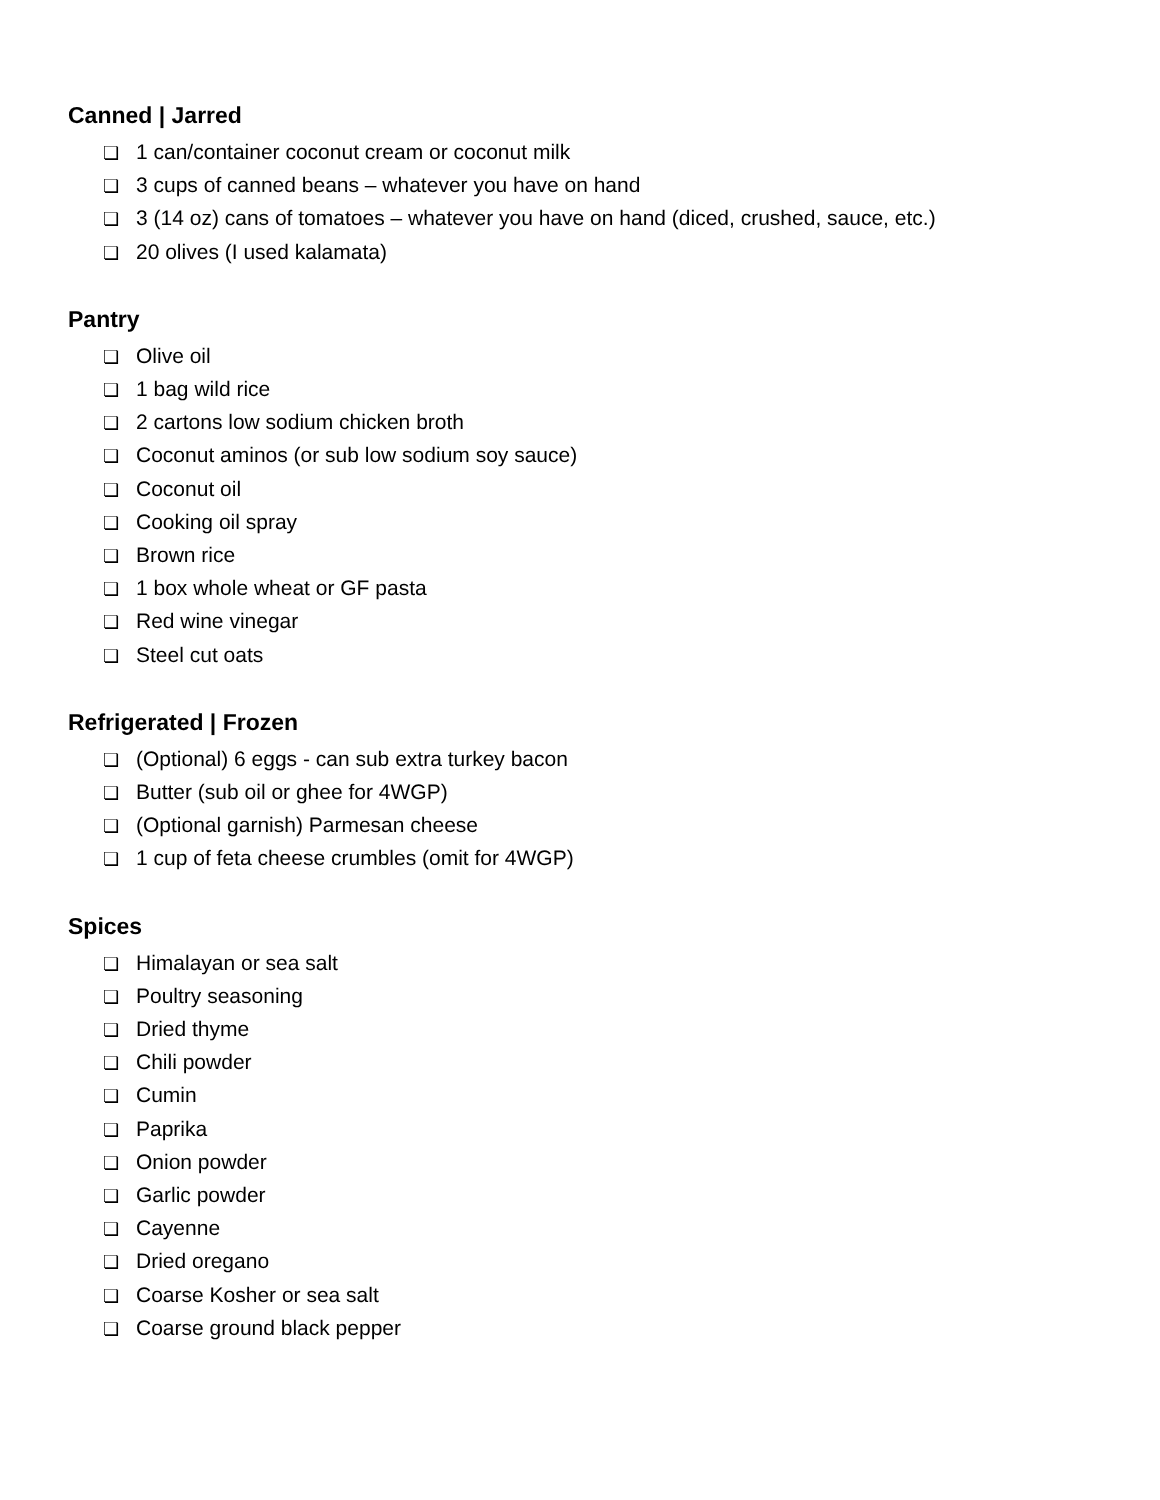Canned | Jarred
❏ 1 can/container coconut cream or coconut milk
❏ 3 cups of canned beans – whatever you have on hand
❏ 3 (14 oz) cans of tomatoes – whatever you have on hand (diced, crushed, sauce, etc.)
❏ 20 olives (I used kalamata)
Pantry
❏ Olive oil
❏ 1 bag wild rice
❏ 2 cartons low sodium chicken broth
❏ Coconut aminos (or sub low sodium soy sauce)
❏ Coconut oil
❏ Cooking oil spray
❏ Brown rice
❏ 1 box whole wheat or GF pasta
❏ Red wine vinegar
❏ Steel cut oats
Refrigerated | Frozen
❏ (Optional) 6 eggs - can sub extra turkey bacon
❏ Butter (sub oil or ghee for 4WGP)
❏ (Optional garnish) Parmesan cheese
❏ 1 cup of feta cheese crumbles (omit for 4WGP)
Spices
❏ Himalayan or sea salt
❏ Poultry seasoning
❏ Dried thyme
❏ Chili powder
❏ Cumin
❏ Paprika
❏ Onion powder
❏ Garlic powder
❏ Cayenne
❏ Dried oregano
❏ Coarse Kosher or sea salt
❏ Coarse ground black pepper